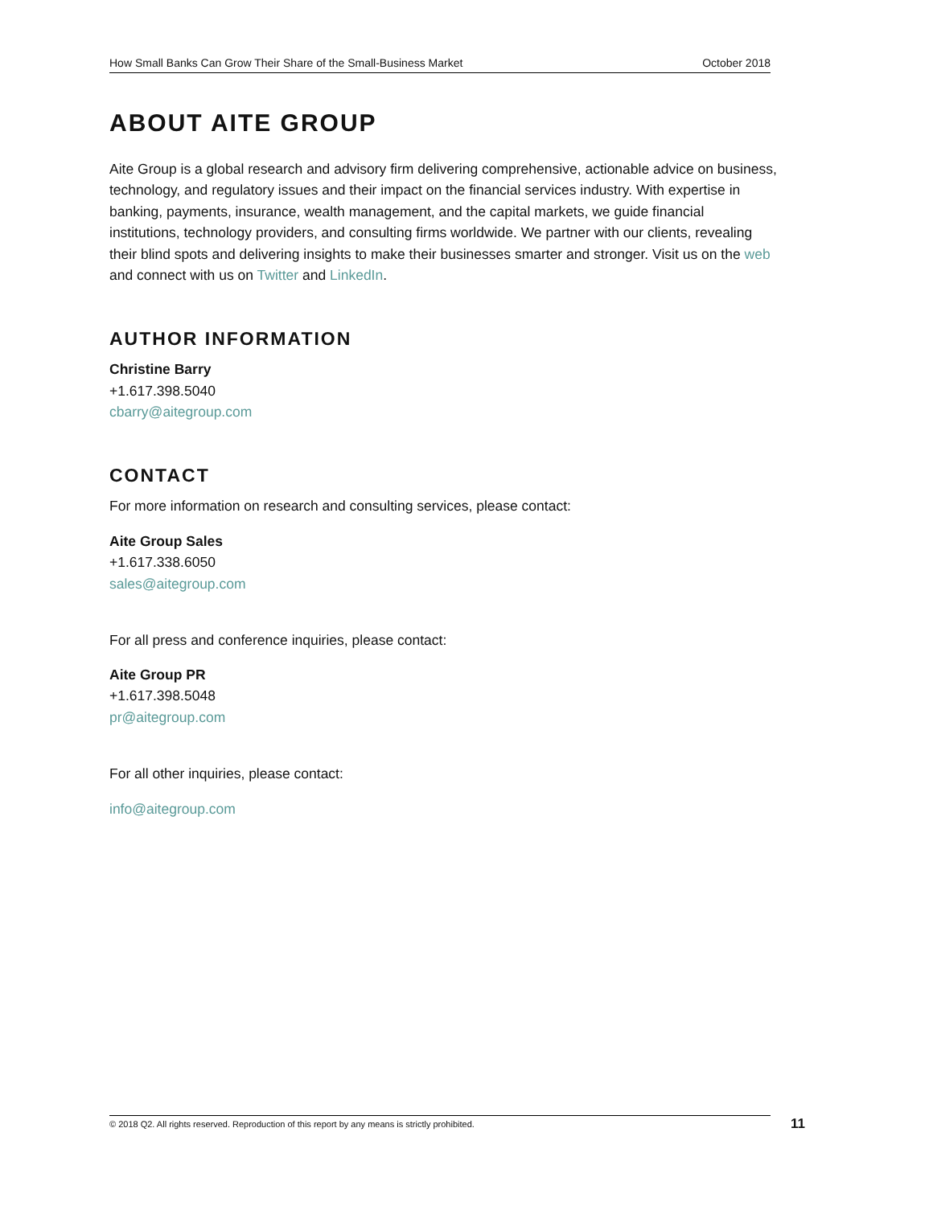How Small Banks Can Grow Their Share of the Small-Business Market October 2018
ABOUT AITE GROUP
Aite Group is a global research and advisory firm delivering comprehensive, actionable advice on business, technology, and regulatory issues and their impact on the financial services industry. With expertise in banking, payments, insurance, wealth management, and the capital markets, we guide financial institutions, technology providers, and consulting firms worldwide. We partner with our clients, revealing their blind spots and delivering insights to make their businesses smarter and stronger. Visit us on the web and connect with us on Twitter and LinkedIn.
AUTHOR INFORMATION
Christine Barry
+1.617.398.5040
cbarry@aitegroup.com
CONTACT
For more information on research and consulting services, please contact:
Aite Group Sales
+1.617.338.6050
sales@aitegroup.com
For all press and conference inquiries, please contact:
Aite Group PR
+1.617.398.5048
pr@aitegroup.com
For all other inquiries, please contact:
info@aitegroup.com
© 2018 Q2. All rights reserved. Reproduction of this report by any means is strictly prohibited. 11